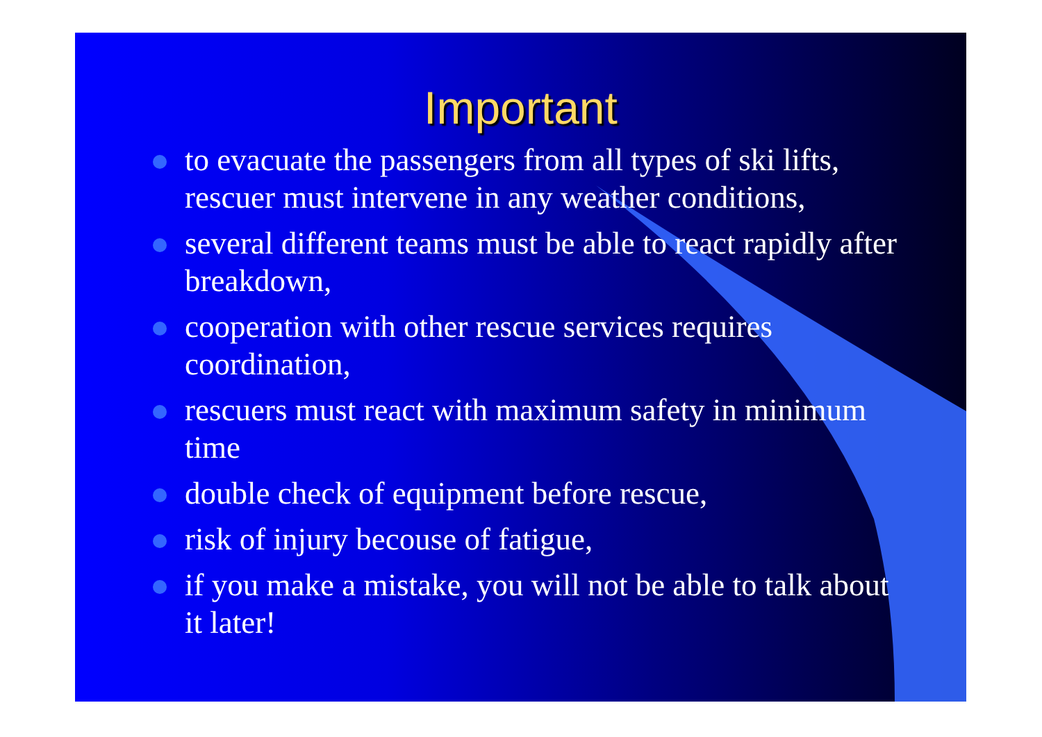Important
to evacuate the passengers from all types of ski lifts, rescuer must intervene in any weather conditions,
several different teams must be able to react rapidly after breakdown,
cooperation with other rescue services requires coordination,
rescuers must react with maximum safety in minimum time
double check of equipment before rescue,
risk of injury becouse of fatigue,
if you make a mistake, you will not be able to talk about it later!